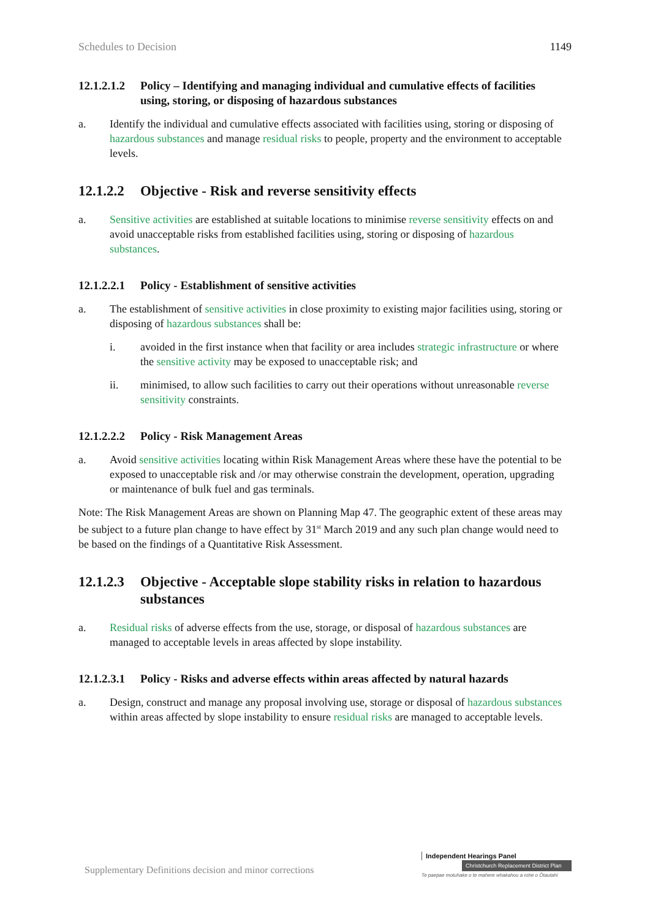Schedules to Decision 1149
12.1.2.1.2 Policy – Identifying and managing individual and cumulative effects of facilities using, storing, or disposing of hazardous substances
a. Identify the individual and cumulative effects associated with facilities using, storing or disposing of hazardous substances and manage residual risks to people, property and the environment to acceptable levels.
12.1.2.2 Objective - Risk and reverse sensitivity effects
a. Sensitive activities are established at suitable locations to minimise reverse sensitivity effects on and avoid unacceptable risks from established facilities using, storing or disposing of hazardous substances.
12.1.2.2.1 Policy - Establishment of sensitive activities
a. The establishment of sensitive activities in close proximity to existing major facilities using, storing or disposing of hazardous substances shall be:
i. avoided in the first instance when that facility or area includes strategic infrastructure or where the sensitive activity may be exposed to unacceptable risk; and
ii. minimised, to allow such facilities to carry out their operations without unreasonable reverse sensitivity constraints.
12.1.2.2.2 Policy - Risk Management Areas
a. Avoid sensitive activities locating within Risk Management Areas where these have the potential to be exposed to unacceptable risk and /or may otherwise constrain the development, operation, upgrading or maintenance of bulk fuel and gas terminals.
Note: The Risk Management Areas are shown on Planning Map 47. The geographic extent of these areas may be subject to a future plan change to have effect by 31<sup>st</sup> March 2019 and any such plan change would need to be based on the findings of a Quantitative Risk Assessment.
12.1.2.3 Objective - Acceptable slope stability risks in relation to hazardous substances
a. Residual risks of adverse effects from the use, storage, or disposal of hazardous substances are managed to acceptable levels in areas affected by slope instability.
12.1.2.3.1 Policy - Risks and adverse effects within areas affected by natural hazards
a. Design, construct and manage any proposal involving use, storage or disposal of hazardous substances within areas affected by slope instability to ensure residual risks are managed to acceptable levels.
Supplementary Definitions decision and minor corrections
Independent Hearings Panel
Christchurch Replacement District Plan
Te paepae motuhake o te mahere whakahou a rohe o Ōtautahi